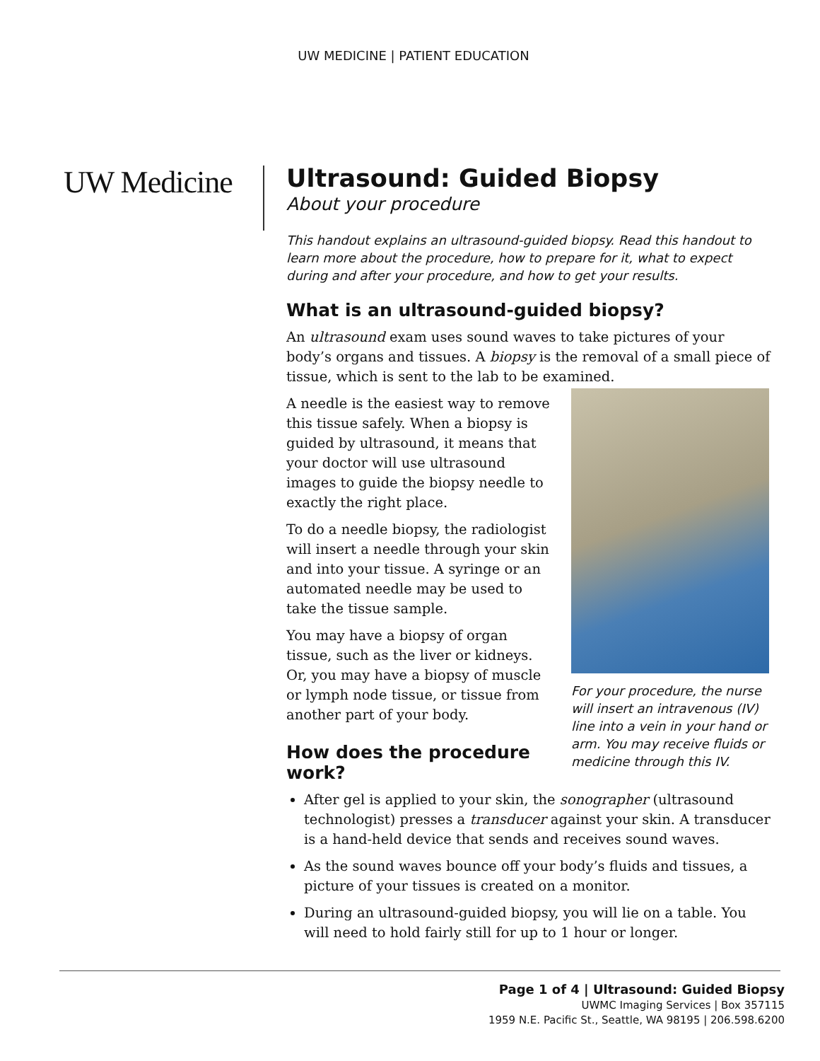UW MEDICINE | PATIENT EDUCATION
UW Medicine
Ultrasound: Guided Biopsy
About your procedure
This handout explains an ultrasound-guided biopsy. Read this handout to learn more about the procedure, how to prepare for it, what to expect during and after your procedure, and how to get your results.
What is an ultrasound-guided biopsy?
An ultrasound exam uses sound waves to take pictures of your body’s organs and tissues. A biopsy is the removal of a small piece of tissue, which is sent to the lab to be examined.
A needle is the easiest way to remove this tissue safely. When a biopsy is guided by ultrasound, it means that your doctor will use ultrasound images to guide the biopsy needle to exactly the right place.
To do a needle biopsy, the radiologist will insert a needle through your skin and into your tissue. A syringe or an automated needle may be used to take the tissue sample.
You may have a biopsy of organ tissue, such as the liver or kidneys. Or, you may have a biopsy of muscle or lymph node tissue, or tissue from another part of your body.
How does the procedure work?
For your procedure, the nurse will insert an intravenous (IV) line into a vein in your hand or arm. You may receive fluids or medicine through this IV.
After gel is applied to your skin, the sonographer (ultrasound technologist) presses a transducer against your skin. A transducer is a hand-held device that sends and receives sound waves.
As the sound waves bounce off your body’s fluids and tissues, a picture of your tissues is created on a monitor.
During an ultrasound-guided biopsy, you will lie on a table. You will need to hold fairly still for up to 1 hour or longer.
Page 1 of 4 | Ultrasound: Guided Biopsy
UWMC Imaging Services | Box 357115
1959 N.E. Pacific St., Seattle, WA 98195 | 206.598.6200